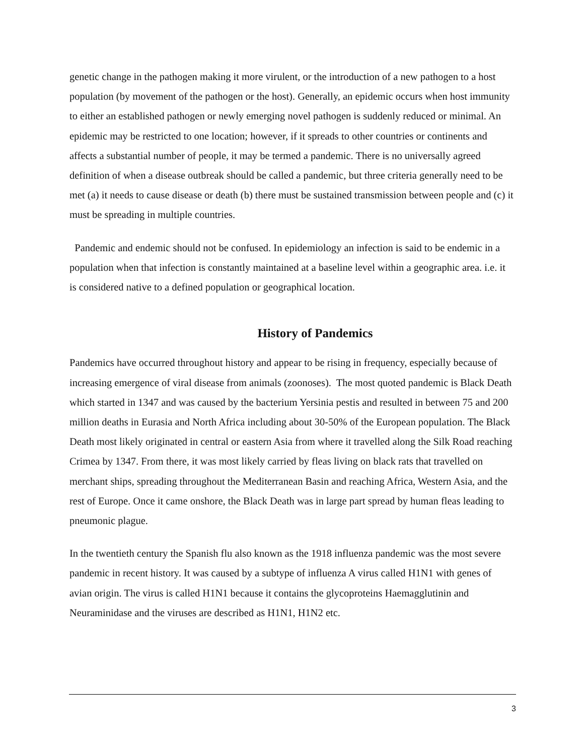genetic change in the pathogen making it more virulent, or the introduction of a new pathogen to a host population (by movement of the pathogen or the host). Generally, an epidemic occurs when host immunity to either an established pathogen or newly emerging novel pathogen is suddenly reduced or minimal. An epidemic may be restricted to one location; however, if it spreads to other countries or continents and affects a substantial number of people, it may be termed a pandemic. There is no universally agreed definition of when a disease outbreak should be called a pandemic, but three criteria generally need to be met (a) it needs to cause disease or death (b) there must be sustained transmission between people and (c) it must be spreading in multiple countries.
Pandemic and endemic should not be confused. In epidemiology an infection is said to be endemic in a population when that infection is constantly maintained at a baseline level within a geographic area. i.e. it is considered native to a defined population or geographical location.
History of Pandemics
Pandemics have occurred throughout history and appear to be rising in frequency, especially because of increasing emergence of viral disease from animals (zoonoses). The most quoted pandemic is Black Death which started in 1347 and was caused by the bacterium Yersinia pestis and resulted in between 75 and 200 million deaths in Eurasia and North Africa including about 30-50% of the European population. The Black Death most likely originated in central or eastern Asia from where it travelled along the Silk Road reaching Crimea by 1347. From there, it was most likely carried by fleas living on black rats that travelled on merchant ships, spreading throughout the Mediterranean Basin and reaching Africa, Western Asia, and the rest of Europe. Once it came onshore, the Black Death was in large part spread by human fleas leading to pneumonic plague.
In the twentieth century the Spanish flu also known as the 1918 influenza pandemic was the most severe pandemic in recent history. It was caused by a subtype of influenza A virus called H1N1 with genes of avian origin. The virus is called H1N1 because it contains the glycoproteins Haemagglutinin and Neuraminidase and the viruses are described as H1N1, H1N2 etc.
3